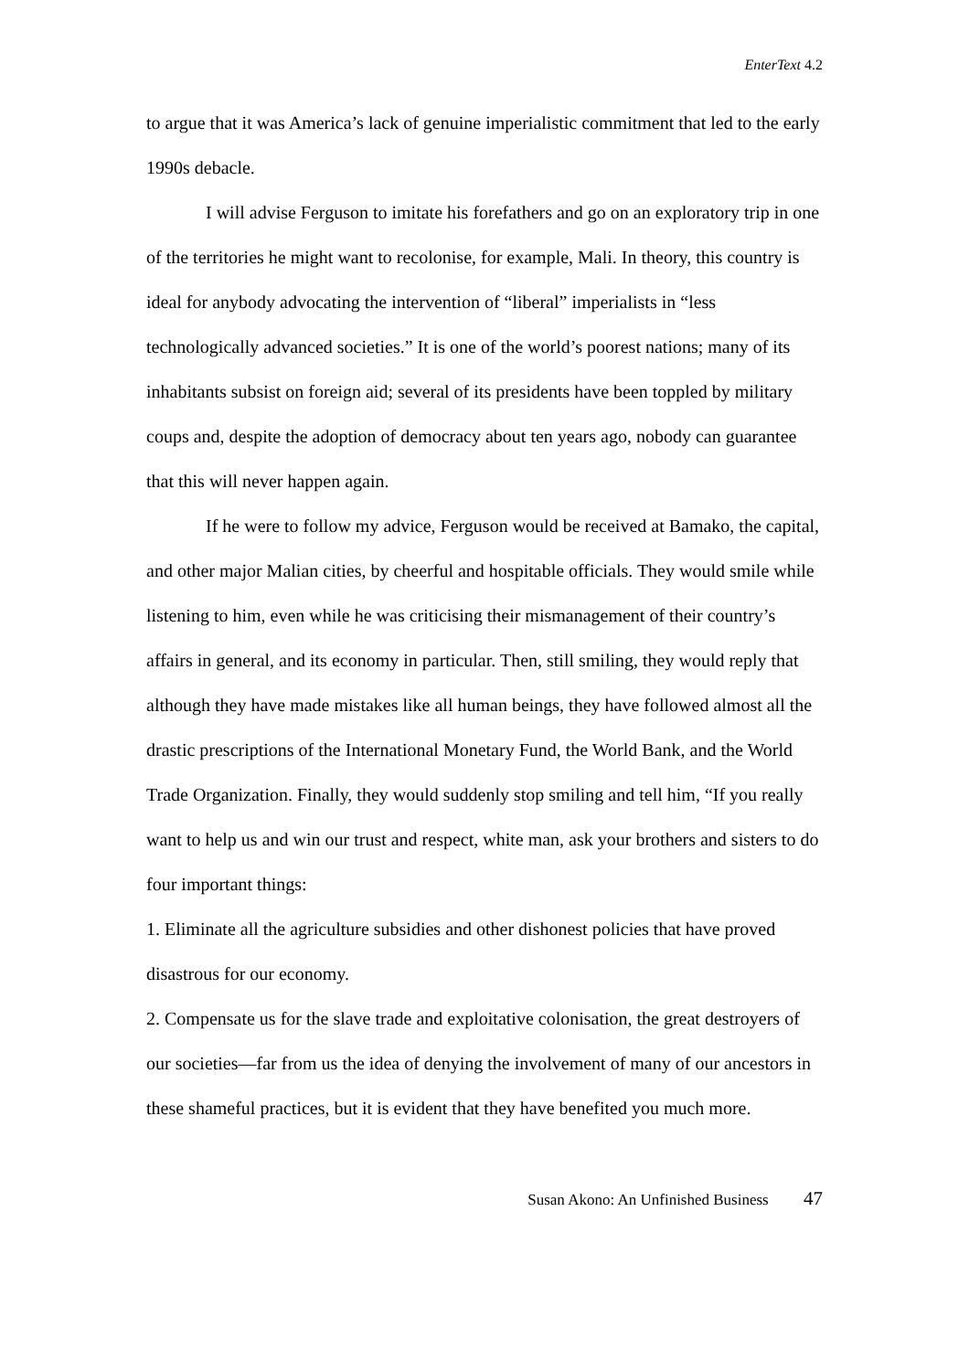EnterText 4.2
to argue that it was America’s lack of genuine imperialistic commitment that led to the early 1990s debacle.
I will advise Ferguson to imitate his forefathers and go on an exploratory trip in one of the territories he might want to recolonise, for example, Mali. In theory, this country is ideal for anybody advocating the intervention of “liberal” imperialists in “less technologically advanced societies.” It is one of the world’s poorest nations; many of its inhabitants subsist on foreign aid; several of its presidents have been toppled by military coups and, despite the adoption of democracy about ten years ago, nobody can guarantee that this will never happen again.
If he were to follow my advice, Ferguson would be received at Bamako, the capital, and other major Malian cities, by cheerful and hospitable officials. They would smile while listening to him, even while he was criticising their mismanagement of their country’s affairs in general, and its economy in particular. Then, still smiling, they would reply that although they have made mistakes like all human beings, they have followed almost all the drastic prescriptions of the International Monetary Fund, the World Bank, and the World Trade Organization. Finally, they would suddenly stop smiling and tell him, “If you really want to help us and win our trust and respect, white man, ask your brothers and sisters to do four important things:
1. Eliminate all the agriculture subsidies and other dishonest policies that have proved disastrous for our economy.
2. Compensate us for the slave trade and exploitative colonisation, the great destroyers of our societies—far from us the idea of denying the involvement of many of our ancestors in these shameful practices, but it is evident that they have benefited you much more.
Susan Akono: An Unfinished Business 47